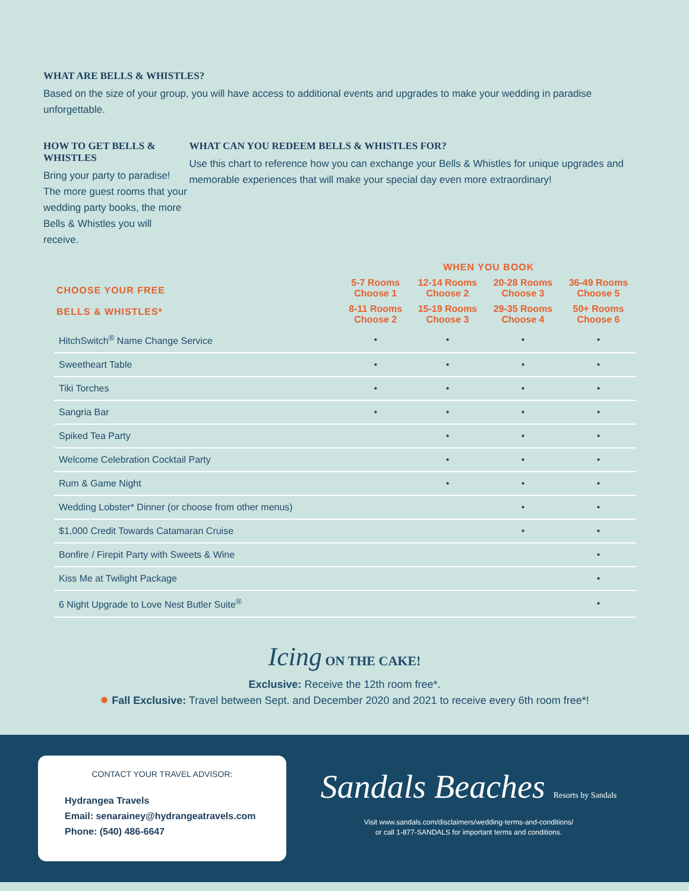WHAT ARE BELLS & WHISTLES?
Based on the size of your group, you will have access to additional events and upgrades to make your wedding in paradise unforgettable.
HOW TO GET BELLS & WHISTLES
Bring your party to paradise! The more guest rooms that your wedding party books, the more Bells & Whistles you will receive.
WHAT CAN YOU REDEEM BELLS & WHISTLES FOR?
Use this chart to reference how you can exchange your Bells & Whistles for unique upgrades and memorable experiences that will make your special day even more extraordinary!
| | WHEN YOU BOOK | | | |
| --- | --- | --- | --- | --- |
| CHOOSE YOUR FREE BELLS & WHISTLES* | 5-7 Rooms Choose 1 | 12-14 Rooms Choose 2 | 20-28 Rooms Choose 3 | 36-49 Rooms Choose 5 |
| | 8-11 Rooms Choose 2 | 15-19 Rooms Choose 3 | 29-35 Rooms Choose 4 | 50+ Rooms Choose 6 |
| HitchSwitch<sup>®</sup> Name Change Service | • | • | • | • |
| Sweetheart Table | • | • | • | • |
| Tiki Torches | • | • | • | • |
| Sangria Bar | • | • | • | • |
| Spiked Tea Party | | • | • | • |
| Welcome Celebration Cocktail Party | | • | • | • |
| Rum & Game Night | | • | • | • |
| Wedding Lobster* Dinner (or choose from other menus) | | | • | • |
| $1,000 Credit Towards Catamaran Cruise | | | • | • |
| Bonfire / Firepit Party with Sweets & Wine | | | | • |
| Kiss Me at Twilight Package | | | | • |
| 6 Night Upgrade to Love Nest Butler Suite<sup>®</sup> | | | | • |
Icing ON THE CAKE!
Exclusive: Receive the 12th room free*.
✸ Fall Exclusive: Travel between Sept. and December 2020 and 2021 to receive every 6th room free*!
CONTACT YOUR TRAVEL ADVISOR:
Hydrangea Travels
Email: senarainey@hydrangeatravels.com
Phone: (540) 486-6647
Sandals Beaches Resorts by Sandals
Visit www.sandals.com/disclaimers/wedding-terms-and-conditions/
or call 1-877-SANDALS for important terms and conditions.